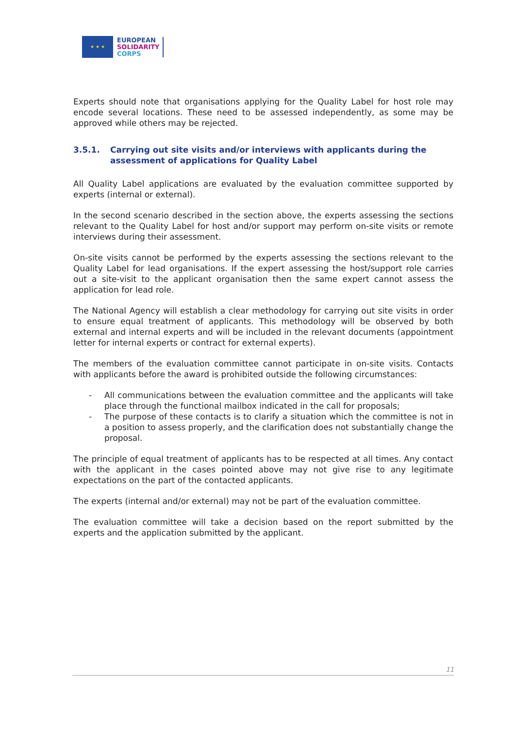★ ★ ★
EUROPEAN
SOLIDARITY
CORPS
Experts should note that organisations applying for the Quality Label for host role may encode several locations. These need to be assessed independently, as some may be approved while others may be rejected.
3.5.1. Carrying out site visits and/or interviews with applicants during the assessment of applications for Quality Label
All Quality Label applications are evaluated by the evaluation committee supported by experts (internal or external).
In the second scenario described in the section above, the experts assessing the sections relevant to the Quality Label for host and/or support may perform on-site visits or remote interviews during their assessment.
On-site visits cannot be performed by the experts assessing the sections relevant to the Quality Label for lead organisations. If the expert assessing the host/support role carries out a site-visit to the applicant organisation then the same expert cannot assess the application for lead role.
The National Agency will establish a clear methodology for carrying out site visits in order to ensure equal treatment of applicants. This methodology will be observed by both external and internal experts and will be included in the relevant documents (appointment letter for internal experts or contract for external experts).
The members of the evaluation committee cannot participate in on-site visits. Contacts with applicants before the award is prohibited outside the following circumstances:
- All communications between the evaluation committee and the applicants will take place through the functional mailbox indicated in the call for proposals;
- The purpose of these contacts is to clarify a situation which the committee is not in a position to assess properly, and the clarification does not substantially change the proposal.
The principle of equal treatment of applicants has to be respected at all times. Any contact with the applicant in the cases pointed above may not give rise to any legitimate expectations on the part of the contacted applicants.
The experts (internal and/or external) may not be part of the evaluation committee.
The evaluation committee will take a decision based on the report submitted by the experts and the application submitted by the applicant.
11